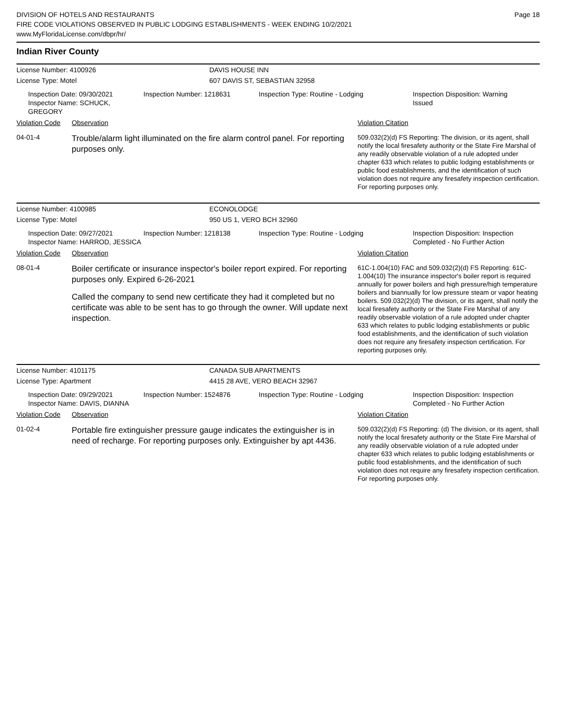DIVISION OF HOTELS AND RESTAURANTS
FIRE CODE VIOLATIONS OBSERVED IN PUBLIC LODGING ESTABLISHMENTS - WEEK ENDING 10/2/2021
www.MyFloridaLicense.com/dbpr/hr/
Page 18
Indian River County
License Number: 4100926 DAVIS HOUSE INN
License Type: Motel 607 DAVIS ST, SEBASTIAN 32958
Inspection Date: 09/30/2021
Inspector Name: SCHUCK, GREGORY
Inspection Number: 1218631 Inspection Type: Routine - Lodging Inspection Disposition: Warning Issued
Violation Code Observation Violation Citation
04-01-4
Trouble/alarm light illuminated on the fire alarm control panel. For reporting purposes only.
509.032(2)(d) FS Reporting: The division, or its agent, shall notify the local firesafety authority or the State Fire Marshal of any readily observable violation of a rule adopted under chapter 633 which relates to public lodging establishments or public food establishments, and the identification of such violation does not require any firesafety inspection certification. For reporting purposes only.
License Number: 4100985 ECONOLODGE
License Type: Motel 950 US 1, VERO BCH 32960
Inspection Date: 09/27/2021
Inspector Name: HARROD, JESSICA
Inspection Number: 1218138 Inspection Type: Routine - Lodging Inspection Disposition: Inspection Completed - No Further Action
Violation Code Observation Violation Citation
08-01-4
Boiler certificate or insurance inspector's boiler report expired. For reporting purposes only. Expired 6-26-2021
Called the company to send new certificate they had it completed but no certificate was able to be sent has to go through the owner. Will update next inspection.
61C-1.004(10) FAC and 509.032(2)(d) FS Reporting: 61C-1.004(10) The insurance inspector's boiler report is required annually for power boilers and high pressure/high temperature boilers and biannually for low pressure steam or vapor heating boilers. 509.032(2)(d) The division, or its agent, shall notify the local firesafety authority or the State Fire Marshal of any readily observable violation of a rule adopted under chapter 633 which relates to public lodging establishments or public food establishments, and the identification of such violation does not require any firesafety inspection certification. For reporting purposes only.
License Number: 4101175 CANADA SUB APARTMENTS
License Type: Apartment 4415 28 AVE, VERO BEACH 32967
Inspection Date: 09/29/2021
Inspector Name: DAVIS, DIANNA
Inspection Number: 1524876 Inspection Type: Routine - Lodging Inspection Disposition: Inspection Completed - No Further Action
Violation Code Observation Violation Citation
01-02-4
Portable fire extinguisher pressure gauge indicates the extinguisher is in need of recharge. For reporting purposes only. Extinguisher by apt 4436.
509.032(2)(d) FS Reporting: (d) The division, or its agent, shall notify the local firesafety authority or the State Fire Marshal of any readily observable violation of a rule adopted under chapter 633 which relates to public lodging establishments or public food establishments, and the identification of such violation does not require any firesafety inspection certification. For reporting purposes only.